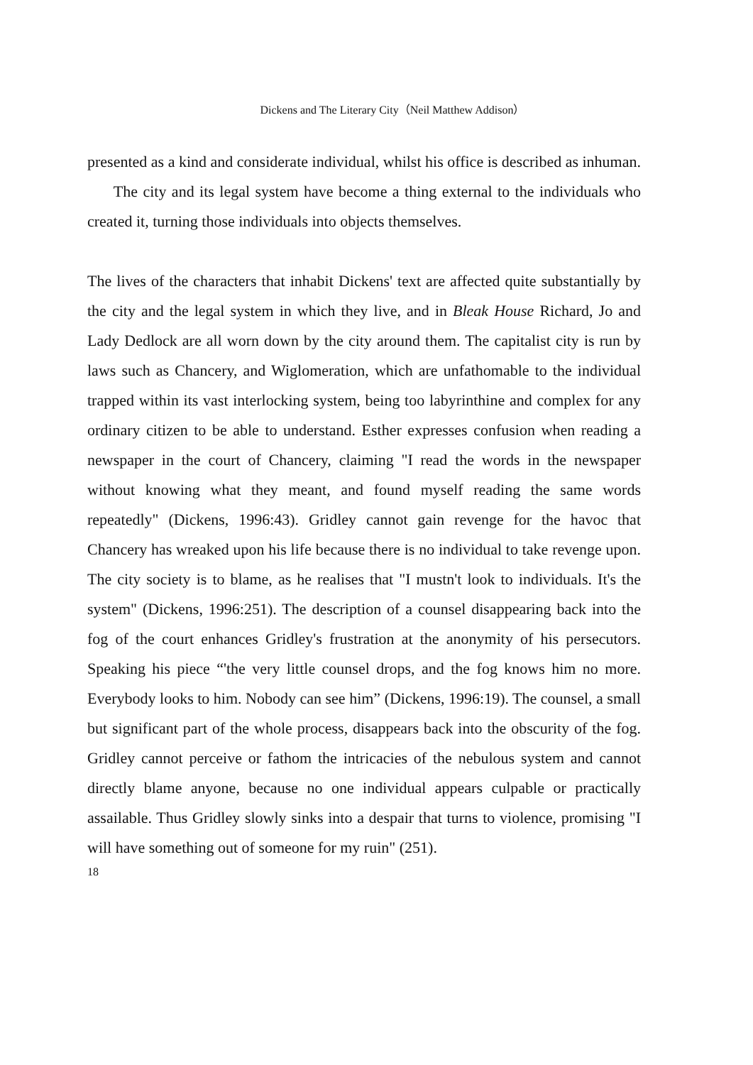Dickens and The Literary City（Neil Matthew Addison）
presented as a kind and considerate individual, whilst his office is described as inhuman. The city and its legal system have become a thing external to the individuals who created it, turning those individuals into objects themselves.
The lives of the characters that inhabit Dickens' text are affected quite substantially by the city and the legal system in which they live, and in Bleak House Richard, Jo and Lady Dedlock are all worn down by the city around them. The capitalist city is run by laws such as Chancery, and Wiglomeration, which are unfathomable to the individual trapped within its vast interlocking system, being too labyrinthine and complex for any ordinary citizen to be able to understand. Esther expresses confusion when reading a newspaper in the court of Chancery, claiming "I read the words in the newspaper without knowing what they meant, and found myself reading the same words repeatedly" (Dickens, 1996:43). Gridley cannot gain revenge for the havoc that Chancery has wreaked upon his life because there is no individual to take revenge upon. The city society is to blame, as he realises that "I mustn't look to individuals. It's the system" (Dickens, 1996:251). The description of a counsel disappearing back into the fog of the court enhances Gridley's frustration at the anonymity of his persecutors. Speaking his piece “'the very little counsel drops, and the fog knows him no more. Everybody looks to him. Nobody can see him” (Dickens, 1996:19). The counsel, a small but significant part of the whole process, disappears back into the obscurity of the fog. Gridley cannot perceive or fathom the intricacies of the nebulous system and cannot directly blame anyone, because no one individual appears culpable or practically assailable. Thus Gridley slowly sinks into a despair that turns to violence, promising "I will have something out of someone for my ruin" (251).
18